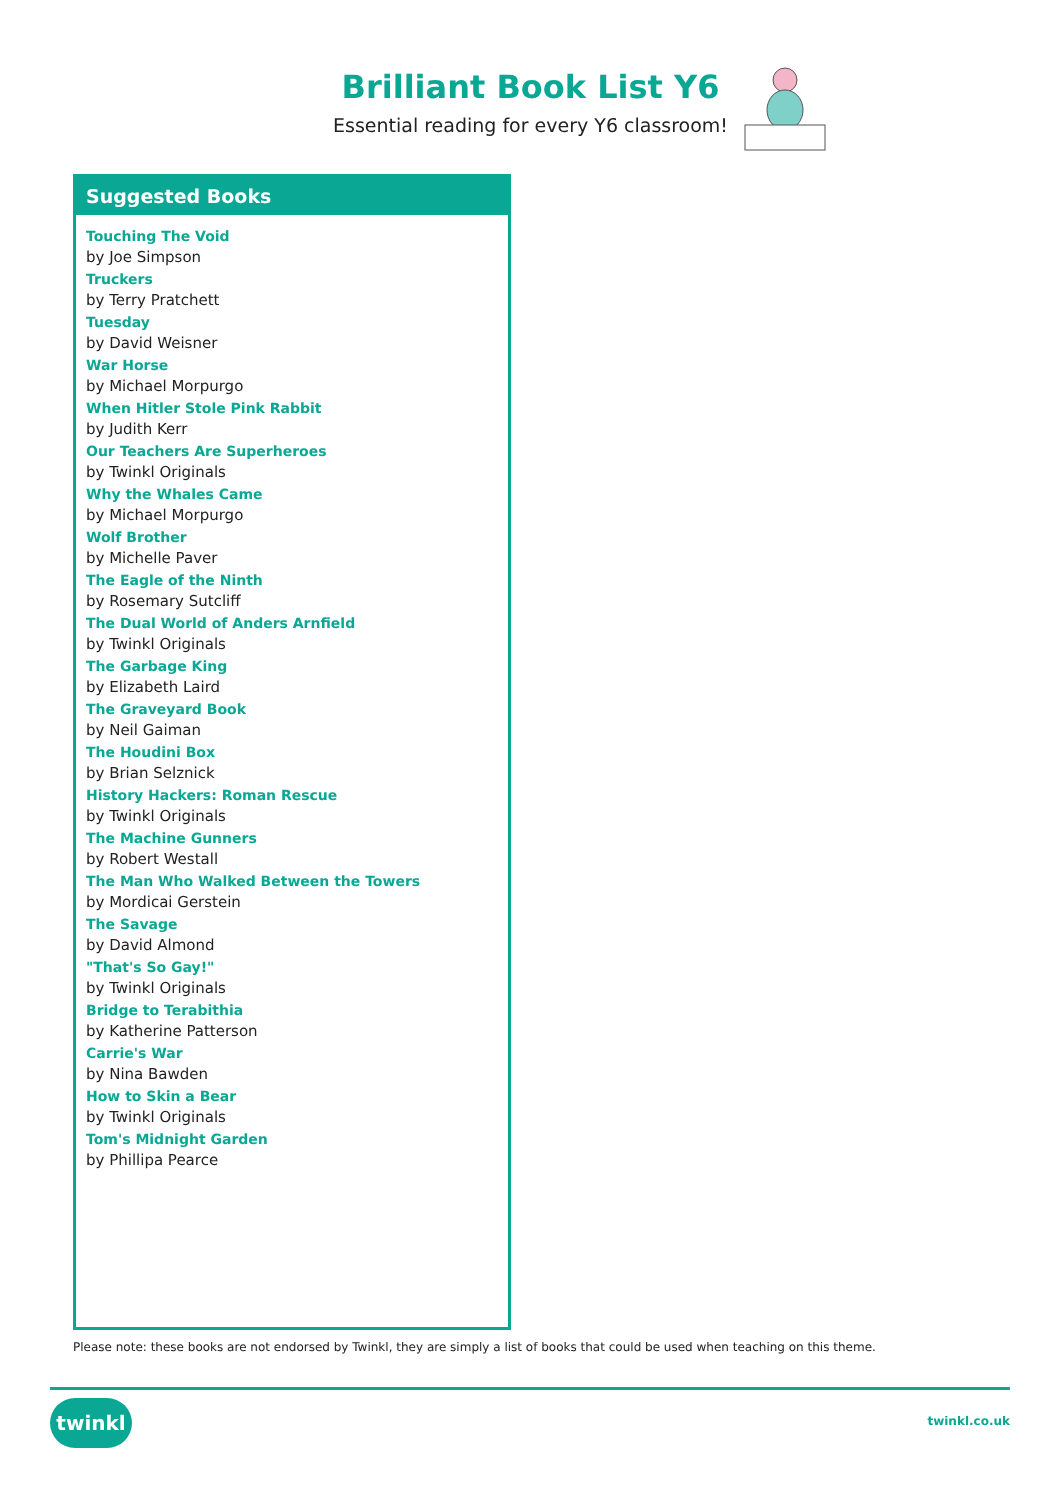Brilliant Book List Y6
Essential reading for every Y6 classroom!
Suggested Books
Touching The Void
by Joe Simpson
Truckers
by Terry Pratchett
Tuesday
by David Weisner
War Horse
by Michael Morpurgo
When Hitler Stole Pink Rabbit
by Judith Kerr
Our Teachers Are Superheroes
by Twinkl Originals
Why the Whales Came
by Michael Morpurgo
Wolf Brother
by Michelle Paver
The Eagle of the Ninth
by Rosemary Sutcliff
The Dual World of Anders Arnfield
by Twinkl Originals
The Garbage King
by Elizabeth Laird
The Graveyard Book
by Neil Gaiman
The Houdini Box
by Brian Selznick
History Hackers: Roman Rescue
by Twinkl Originals
The Machine Gunners
by Robert Westall
The Man Who Walked Between the Towers
by Mordicai Gerstein
The Savage
by David Almond
"That's So Gay!"
by Twinkl Originals
Bridge to Terabithia
by Katherine Patterson
Carrie's War
by Nina Bawden
How to Skin a Bear
by Twinkl Originals
Tom's Midnight Garden
by Phillipa Pearce
Please note: these books are not endorsed by Twinkl, they are simply a list of books that could be used when teaching on this theme.
twinkl twinkl.co.uk